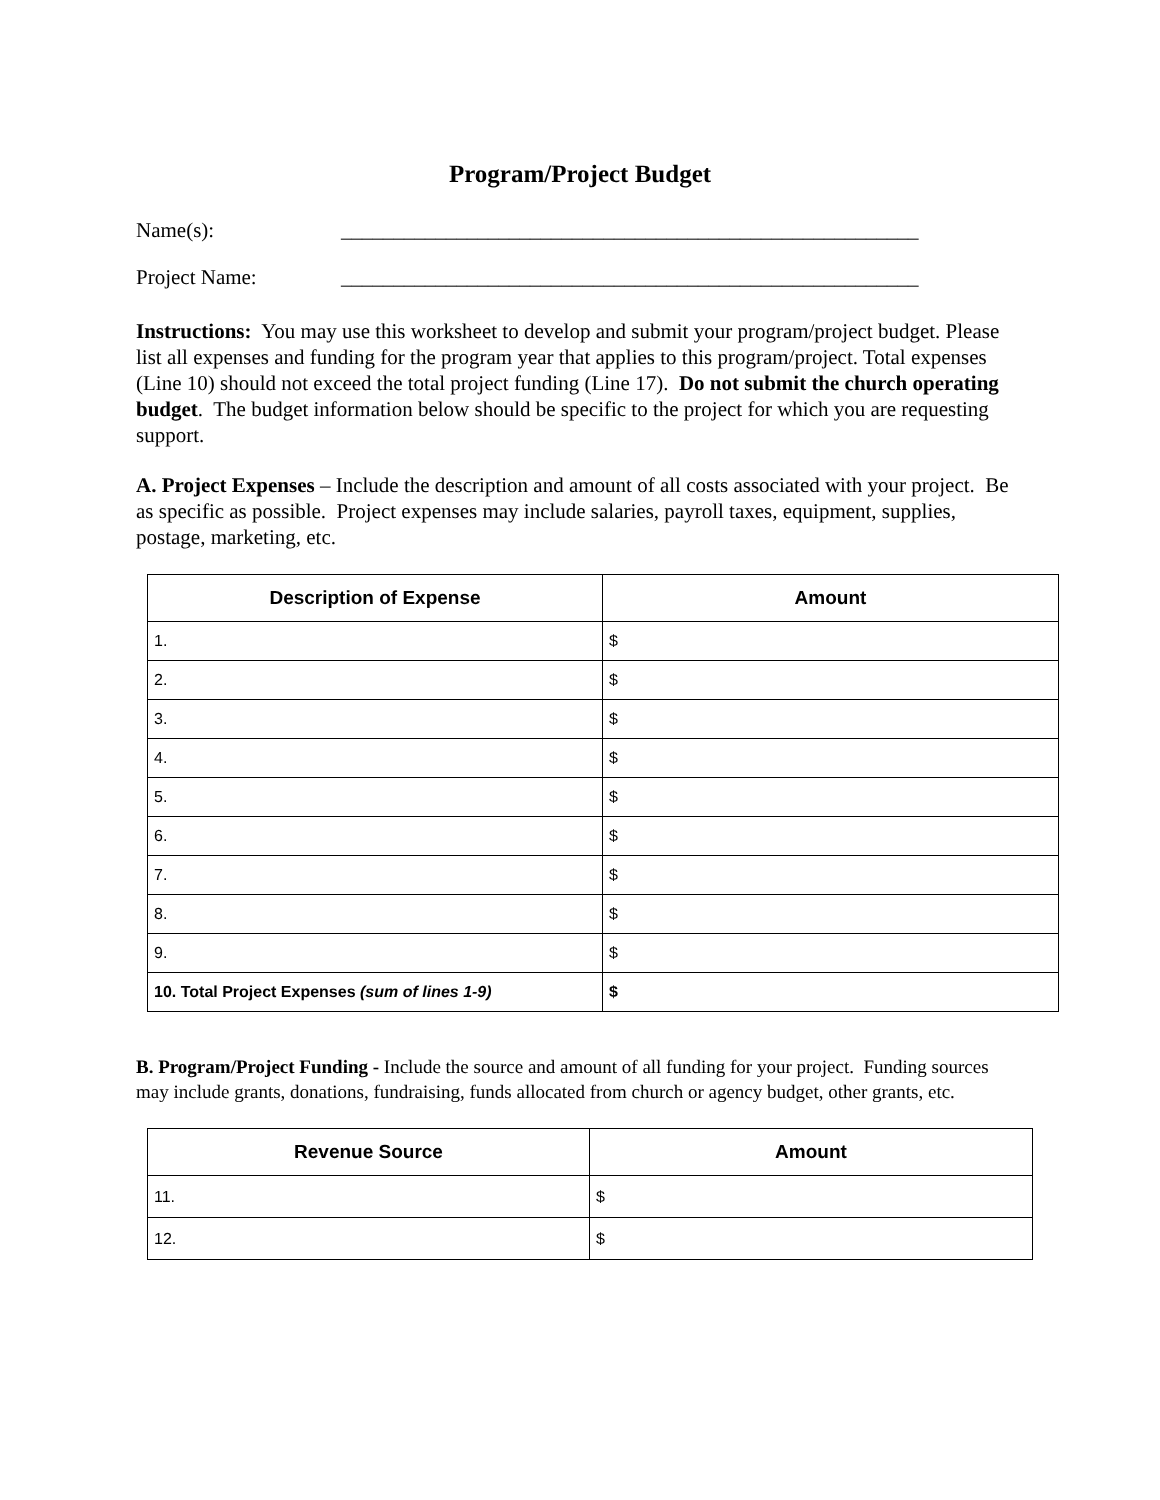Program/Project Budget
Name(s): _______________________________________________________
Project Name: _______________________________________________________
Instructions: You may use this worksheet to develop and submit your program/project budget. Please list all expenses and funding for the program year that applies to this program/project. Total expenses (Line 10) should not exceed the total project funding (Line 17). Do not submit the church operating budget. The budget information below should be specific to the project for which you are requesting support.
A. Project Expenses – Include the description and amount of all costs associated with your project. Be as specific as possible. Project expenses may include salaries, payroll taxes, equipment, supplies, postage, marketing, etc.
| Description of Expense | Amount |
| --- | --- |
| 1. | $ |
| 2. | $ |
| 3. | $ |
| 4. | $ |
| 5. | $ |
| 6. | $ |
| 7. | $ |
| 8. | $ |
| 9. | $ |
| 10. Total Project Expenses (sum of lines 1-9) | $ |
B. Program/Project Funding - Include the source and amount of all funding for your project. Funding sources may include grants, donations, fundraising, funds allocated from church or agency budget, other grants, etc.
| Revenue Source | Amount |
| --- | --- |
| 11. | $ |
| 12. | $ |